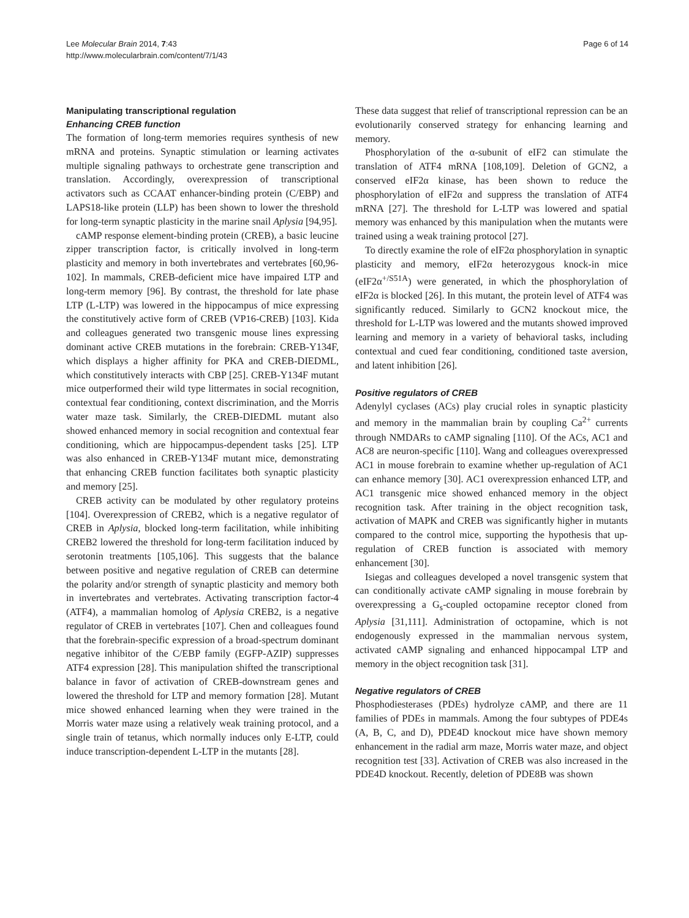Lee Molecular Brain 2014, 7:43
http://www.molecularbrain.com/content/7/1/43
Page 6 of 14
Manipulating transcriptional regulation
Enhancing CREB function
The formation of long-term memories requires synthesis of new mRNA and proteins. Synaptic stimulation or learning activates multiple signaling pathways to orchestrate gene transcription and translation. Accordingly, overexpression of transcriptional activators such as CCAAT enhancer-binding protein (C/EBP) and LAPS18-like protein (LLP) has been shown to lower the threshold for long-term synaptic plasticity in the marine snail Aplysia [94,95].
cAMP response element-binding protein (CREB), a basic leucine zipper transcription factor, is critically involved in long-term plasticity and memory in both invertebrates and vertebrates [60,96-102]. In mammals, CREB-deficient mice have impaired LTP and long-term memory [96]. By contrast, the threshold for late phase LTP (L-LTP) was lowered in the hippocampus of mice expressing the constitutively active form of CREB (VP16-CREB) [103]. Kida and colleagues generated two transgenic mouse lines expressing dominant active CREB mutations in the forebrain: CREB-Y134F, which displays a higher affinity for PKA and CREB-DIEDML, which constitutively interacts with CBP [25]. CREB-Y134F mutant mice outperformed their wild type littermates in social recognition, contextual fear conditioning, context discrimination, and the Morris water maze task. Similarly, the CREB-DIEDML mutant also showed enhanced memory in social recognition and contextual fear conditioning, which are hippocampus-dependent tasks [25]. LTP was also enhanced in CREB-Y134F mutant mice, demonstrating that enhancing CREB function facilitates both synaptic plasticity and memory [25].
CREB activity can be modulated by other regulatory proteins [104]. Overexpression of CREB2, which is a negative regulator of CREB in Aplysia, blocked long-term facilitation, while inhibiting CREB2 lowered the threshold for long-term facilitation induced by serotonin treatments [105,106]. This suggests that the balance between positive and negative regulation of CREB can determine the polarity and/or strength of synaptic plasticity and memory both in invertebrates and vertebrates. Activating transcription factor-4 (ATF4), a mammalian homolog of Aplysia CREB2, is a negative regulator of CREB in vertebrates [107]. Chen and colleagues found that the forebrain-specific expression of a broad-spectrum dominant negative inhibitor of the C/EBP family (EGFP-AZIP) suppresses ATF4 expression [28]. This manipulation shifted the transcriptional balance in favor of activation of CREB-downstream genes and lowered the threshold for LTP and memory formation [28]. Mutant mice showed enhanced learning when they were trained in the Morris water maze using a relatively weak training protocol, and a single train of tetanus, which normally induces only E-LTP, could induce transcription-dependent L-LTP in the mutants [28].
These data suggest that relief of transcriptional repression can be an evolutionarily conserved strategy for enhancing learning and memory.
Phosphorylation of the α-subunit of eIF2 can stimulate the translation of ATF4 mRNA [108,109]. Deletion of GCN2, a conserved eIF2α kinase, has been shown to reduce the phosphorylation of eIF2α and suppress the translation of ATF4 mRNA [27]. The threshold for L-LTP was lowered and spatial memory was enhanced by this manipulation when the mutants were trained using a weak training protocol [27].
To directly examine the role of eIF2α phosphorylation in synaptic plasticity and memory, eIF2α heterozygous knock-in mice (eIF2α<sup>+/S51A</sup>) were generated, in which the phosphorylation of eIF2α is blocked [26]. In this mutant, the protein level of ATF4 was significantly reduced. Similarly to GCN2 knockout mice, the threshold for L-LTP was lowered and the mutants showed improved learning and memory in a variety of behavioral tasks, including contextual and cued fear conditioning, conditioned taste aversion, and latent inhibition [26].
Positive regulators of CREB
Adenylyl cyclases (ACs) play crucial roles in synaptic plasticity and memory in the mammalian brain by coupling Ca<sup>2+</sup> currents through NMDARs to cAMP signaling [110]. Of the ACs, AC1 and AC8 are neuron-specific [110]. Wang and colleagues overexpressed AC1 in mouse forebrain to examine whether up-regulation of AC1 can enhance memory [30]. AC1 overexpression enhanced LTP, and AC1 transgenic mice showed enhanced memory in the object recognition task. After training in the object recognition task, activation of MAPK and CREB was significantly higher in mutants compared to the control mice, supporting the hypothesis that up-regulation of CREB function is associated with memory enhancement [30].
Isiegas and colleagues developed a novel transgenic system that can conditionally activate cAMP signaling in mouse forebrain by overexpressing a G<sub>s</sub>-coupled octopamine receptor cloned from Aplysia [31,111]. Administration of octopamine, which is not endogenously expressed in the mammalian nervous system, activated cAMP signaling and enhanced hippocampal LTP and memory in the object recognition task [31].
Negative regulators of CREB
Phosphodiesterases (PDEs) hydrolyze cAMP, and there are 11 families of PDEs in mammals. Among the four subtypes of PDE4s (A, B, C, and D), PDE4D knockout mice have shown memory enhancement in the radial arm maze, Morris water maze, and object recognition test [33]. Activation of CREB was also increased in the PDE4D knockout. Recently, deletion of PDE8B was shown